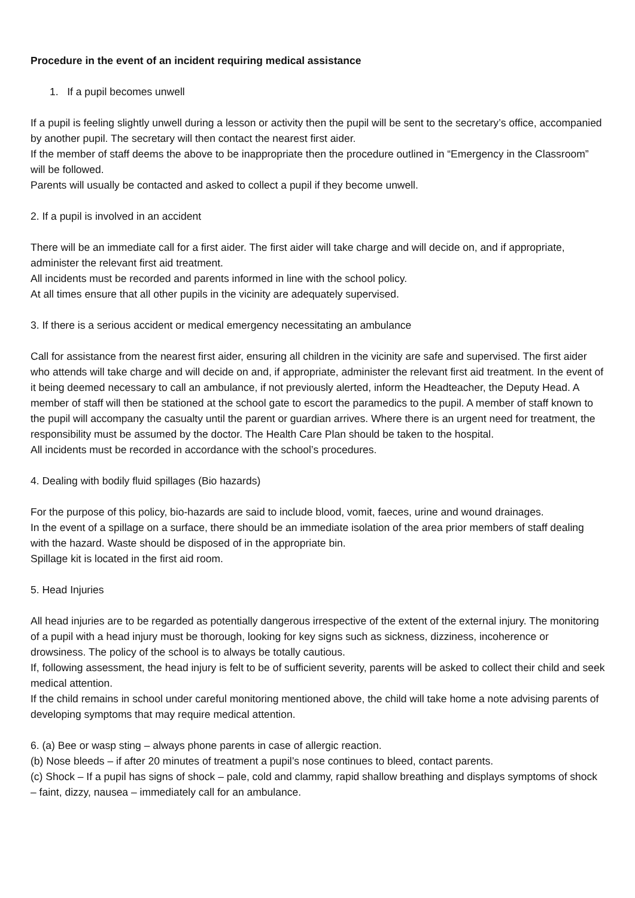Procedure in the event of an incident requiring medical assistance
1. If a pupil becomes unwell
If a pupil is feeling slightly unwell during a lesson or activity then the pupil will be sent to the secretary’s office, accompanied by another pupil. The secretary will then contact the nearest first aider.
If the member of staff deems the above to be inappropriate then the procedure outlined in “Emergency in the Classroom” will be followed.
Parents will usually be contacted and asked to collect a pupil if they become unwell.
2. If a pupil is involved in an accident
There will be an immediate call for a first aider. The first aider will take charge and will decide on, and if appropriate, administer the relevant first aid treatment.
All incidents must be recorded and parents informed in line with the school policy.
At all times ensure that all other pupils in the vicinity are adequately supervised.
3. If there is a serious accident or medical emergency necessitating an ambulance
Call for assistance from the nearest first aider, ensuring all children in the vicinity are safe and supervised. The first aider who attends will take charge and will decide on and, if appropriate, administer the relevant first aid treatment. In the event of it being deemed necessary to call an ambulance, if not previously alerted, inform the Headteacher, the Deputy Head. A member of staff will then be stationed at the school gate to escort the paramedics to the pupil. A member of staff known to the pupil will accompany the casualty until the parent or guardian arrives. Where there is an urgent need for treatment, the responsibility must be assumed by the doctor. The Health Care Plan should be taken to the hospital.
All incidents must be recorded in accordance with the school’s procedures.
4. Dealing with bodily fluid spillages (Bio hazards)
For the purpose of this policy, bio-hazards are said to include blood, vomit, faeces, urine and wound drainages.
In the event of a spillage on a surface, there should be an immediate isolation of the area prior members of staff dealing with the hazard. Waste should be disposed of in the appropriate bin.
Spillage kit is located in the first aid room.
5. Head Injuries
All head injuries are to be regarded as potentially dangerous irrespective of the extent of the external injury. The monitoring of a pupil with a head injury must be thorough, looking for key signs such as sickness, dizziness, incoherence or drowsiness. The policy of the school is to always be totally cautious.
If, following assessment, the head injury is felt to be of sufficient severity, parents will be asked to collect their child and seek medical attention.
If the child remains in school under careful monitoring mentioned above, the child will take home a note advising parents of developing symptoms that may require medical attention.
6. (a) Bee or wasp sting – always phone parents in case of allergic reaction.
(b) Nose bleeds – if after 20 minutes of treatment a pupil’s nose continues to bleed, contact parents.
(c) Shock – If a pupil has signs of shock – pale, cold and clammy, rapid shallow breathing and displays symptoms of shock – faint, dizzy, nausea – immediately call for an ambulance.